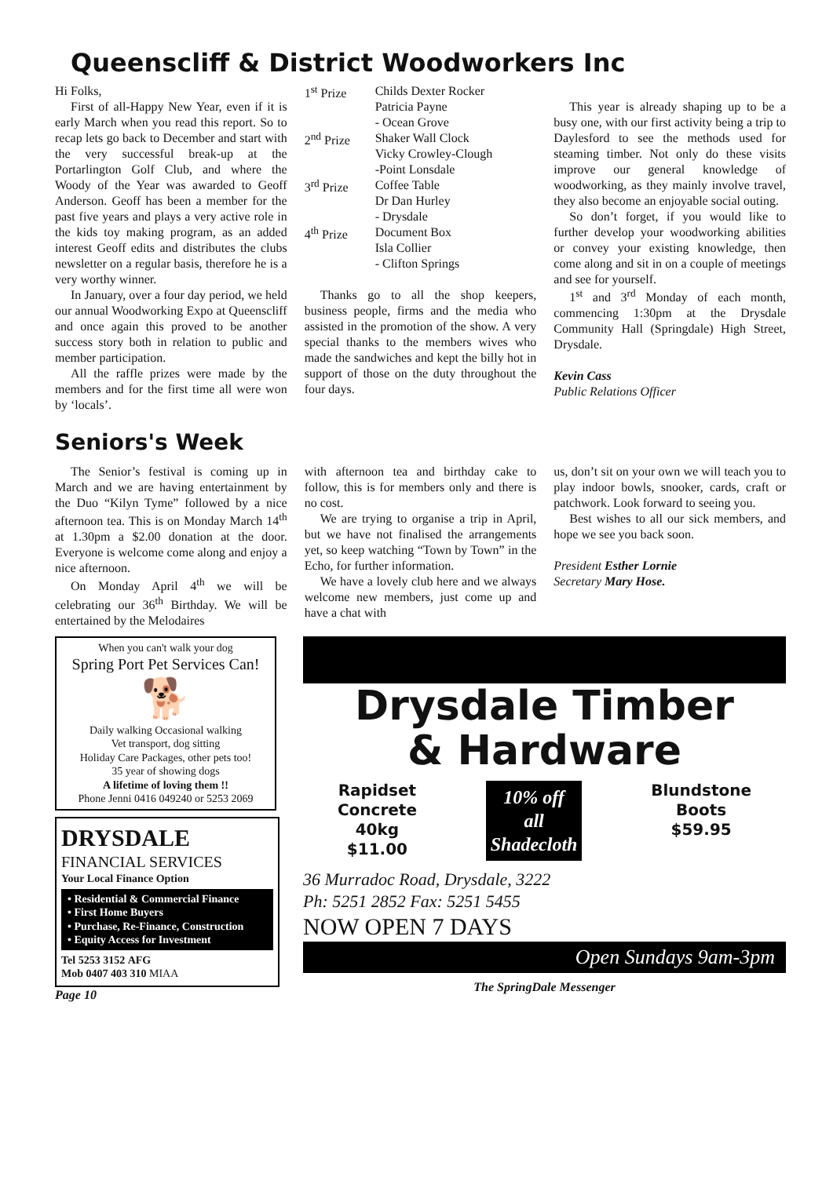Queenscliff & District Woodworkers Inc
Hi Folks,
First of all-Happy New Year, even if it is early March when you read this report. So to recap lets go back to December and start with the very successful break-up at the Portarlington Golf Club, and where the Woody of the Year was awarded to Geoff Anderson. Geoff has been a member for the past five years and plays a very active role in the kids toy making program, as an added interest Geoff edits and distributes the clubs newsletter on a regular basis, therefore he is a very worthy winner.
In January, over a four day period, we held our annual Woodworking Expo at Queenscliff and once again this proved to be another success story both in relation to public and member participation.
All the raffle prizes were made by the members and for the first time all were won by ‘locals’.
1<sup>st</sup> Prize Childs Dexter Rocker
Patricia Payne
- Ocean Grove
2<sup>nd</sup> Prize Shaker Wall Clock
Vicky Crowley-Clough
-Point Lonsdale
3<sup>rd</sup> Prize Coffee Table
Dr Dan Hurley
- Drysdale
4<sup>th</sup> Prize Document Box
Isla Collier
- Clifton Springs
Thanks go to all the shop keepers, business people, firms and the media who assisted in the promotion of the show. A very special thanks to the members wives who made the sandwiches and kept the billy hot in support of those on the duty throughout the four days.
This year is already shaping up to be a busy one, with our first activity being a trip to Daylesford to see the methods used for steaming timber. Not only do these visits improve our general knowledge of woodworking, as they mainly involve travel, they also become an enjoyable social outing.
So don’t forget, if you would like to further develop your woodworking abilities or convey your existing knowledge, then come along and sit in on a couple of meetings and see for yourself.
1<sup>st</sup> and 3<sup>rd</sup> Monday of each month, commencing 1:30pm at the Drysdale Community Hall (Springdale) High Street, Drysdale.
Kevin Cass
Public Relations Officer
Seniors's Week
The Senior’s festival is coming up in March and we are having entertainment by the Duo “Kilyn Tyme” followed by a nice afternoon tea. This is on Monday March 14<sup>th</sup> at 1.30pm a $2.00 donation at the door. Everyone is welcome come along and enjoy a nice afternoon.
On Monday April 4<sup>th</sup> we will be celebrating our 36<sup>th</sup> Birthday. We will be entertained by the Melodaires
with afternoon tea and birthday cake to follow, this is for members only and there is no cost.
We are trying to organise a trip in April, but we have not finalised the arrangements yet, so keep watching “Town by Town” in the Echo, for further information.
We have a lovely club here and we always welcome new members, just come up and have a chat with
us, don’t sit on your own we will teach you to play indoor bowls, snooker, cards, craft or patchwork. Look forward to seeing you.
Best wishes to all our sick members, and hope we see you back soon.
President Esther Lornie
Secretary Mary Hose.
When you can't walk your dog
Spring Port Pet Services Can!
🐕
Daily walking Occasional walking
Vet transport, dog sitting
Holiday Care Packages, other pets too!
35 year of showing dogs
A lifetime of loving them !!
Phone Jenni 0416 049240 or 5253 2069
DRYSDALE
FINANCIAL SERVICES
Your Local Finance Option
• Residential & Commercial Finance
• First Home Buyers
• Purchase, Re-Finance, Construction
• Equity Access for Investment
Tel 5253 3152 AFG
Mob 0407 403 310 MIAA
Page 10
Drysdale Timber
& Hardware
Rapidset
Concrete
40kg
$11.00
10% off
all
Shadecloth
Blundstone
Boots
$59.95
36 Murradoc Road, Drysdale, 3222
Ph: 5251 2852 Fax: 5251 5455
NOW OPEN 7 DAYS
Open Sundays 9am-3pm
The SpringDale Messenger